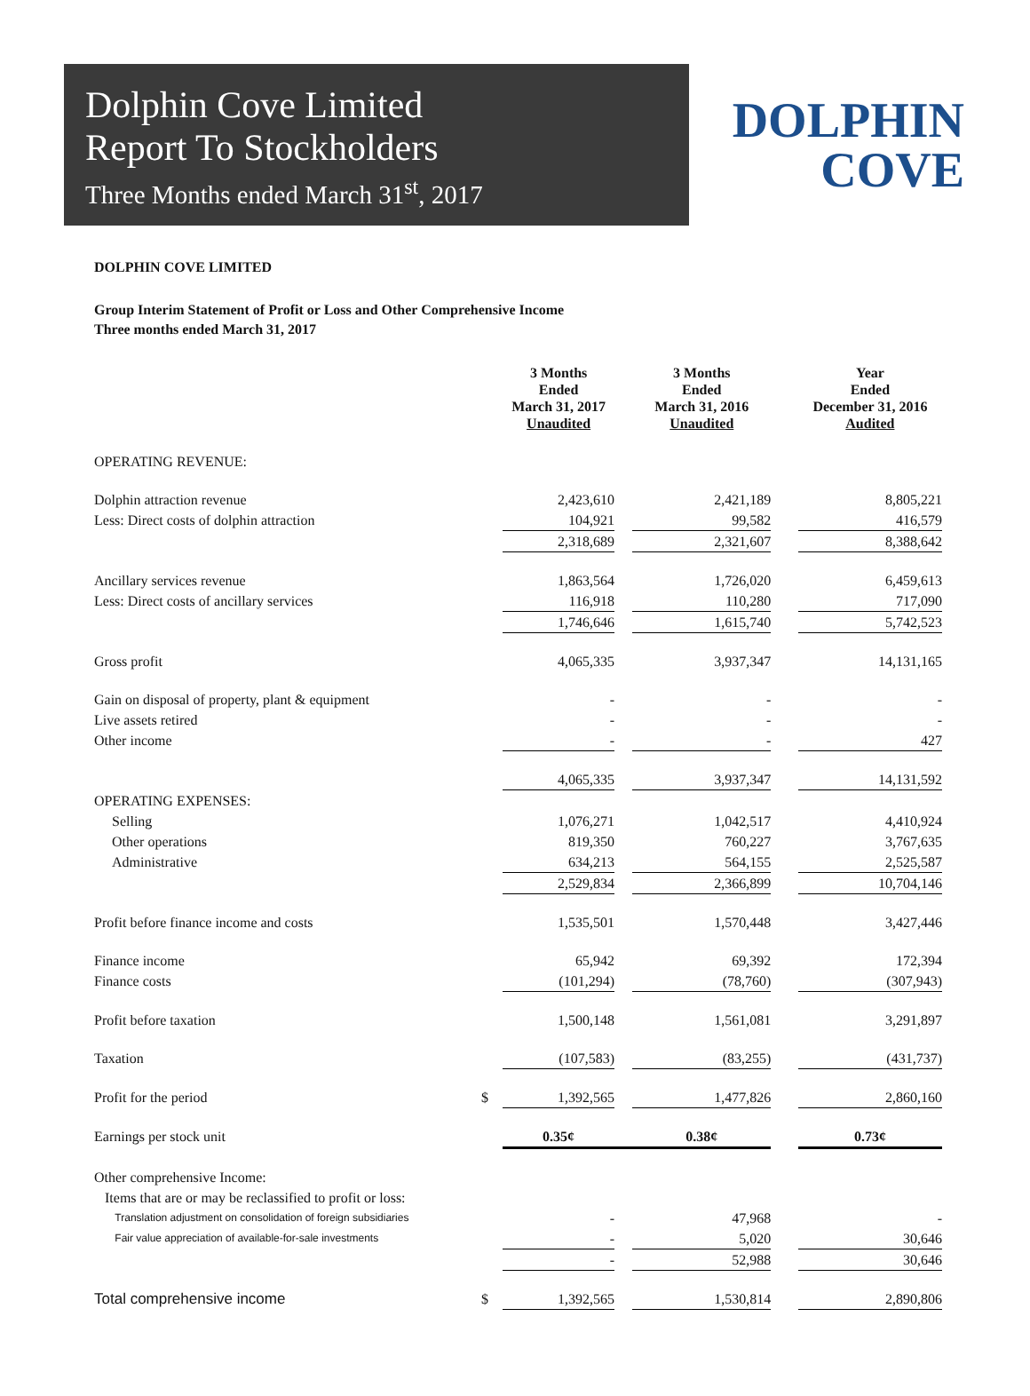Dolphin Cove Limited
Report To Stockholders
Three Months ended March 31<sup>st</sup>, 2017
DOLPHIN
COVE
DOLPHIN COVE LIMITED
Group Interim Statement of Profit or Loss and Other Comprehensive Income
Three months ended March 31, 2017
| | | 3 Months Ended March 31, 2017 Unaudited | | 3 Months Ended March 31, 2016 Unaudited | | Year Ended December 31, 2016 Audited |
| --- | --- | --- | --- | --- | --- | --- |
| OPERATING REVENUE: | | | | | | |
| Dolphin attraction revenue | | 2,423,610 | | 2,421,189 | | 8,805,221 |
| Less: Direct costs of dolphin attraction | | 104,921 | | 99,582 | | 416,579 |
| | | 2,318,689 | | 2,321,607 | | 8,388,642 |
| Ancillary services revenue | | 1,863,564 | | 1,726,020 | | 6,459,613 |
| Less: Direct costs of ancillary services | | 116,918 | | 110,280 | | 717,090 |
| | | 1,746,646 | | 1,615,740 | | 5,742,523 |
| Gross profit | | 4,065,335 | | 3,937,347 | | 14,131,165 |
| Gain on disposal of property, plant & equipment | | - | | - | | - |
| Live assets retired | | - | | - | | - |
| Other income | | - | | - | | 427 |
| | | 4,065,335 | | 3,937,347 | | 14,131,592 |
| OPERATING EXPENSES: | | | | | | |
| Selling | | 1,076,271 | | 1,042,517 | | 4,410,924 |
| Other operations | | 819,350 | | 760,227 | | 3,767,635 |
| Administrative | | 634,213 | | 564,155 | | 2,525,587 |
| | | 2,529,834 | | 2,366,899 | | 10,704,146 |
| Profit before finance income and costs | | 1,535,501 | | 1,570,448 | | 3,427,446 |
| Finance income | | 65,942 | | 69,392 | | 172,394 |
| Finance costs | | (101,294) | | (78,760) | | (307,943) |
| Profit before taxation | | 1,500,148 | | 1,561,081 | | 3,291,897 |
| Taxation | | (107,583) | | (83,255) | | (431,737) |
| Profit for the period | $ | 1,392,565 | | 1,477,826 | | 2,860,160 |
| Earnings per stock unit | | 0.35¢ | | 0.38¢ | | 0.73¢ |
| Other comprehensive Income: | | | | | | |
| Items that are or may be reclassified to profit or loss: | | | | | | |
| Translation adjustment on consolidation of foreign subsidiaries | | - | | 47,968 | | - |
| Fair value appreciation of available-for-sale investments | | - | | 5,020 | | 30,646 |
| | | - | | 52,988 | | 30,646 |
| Total comprehensive income | $ | 1,392,565 | | 1,530,814 | | 2,890,806 |